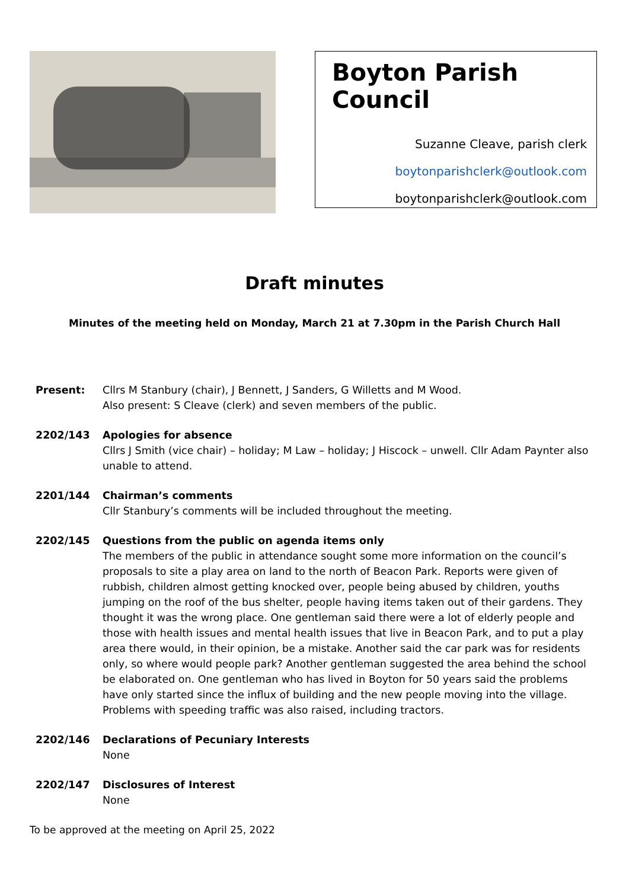Boyton Parish Council
Suzanne Cleave, parish clerk
boytonparishclerk@outlook.com
boytonparishclerk@outlook.com
Draft minutes
Minutes of the meeting held on Monday, March 21 at 7.30pm in the Parish Church Hall
Present: Cllrs M Stanbury (chair), J Bennett, J Sanders, G Willetts and M Wood.
Also present: S Cleave (clerk) and seven members of the public.
2202/143 Apologies for absence
Cllrs J Smith (vice chair) – holiday; M Law – holiday; J Hiscock – unwell. Cllr Adam Paynter also unable to attend.
2201/144 Chairman’s comments
Cllr Stanbury’s comments will be included throughout the meeting.
2202/145 Questions from the public on agenda items only
The members of the public in attendance sought some more information on the council’s proposals to site a play area on land to the north of Beacon Park. Reports were given of rubbish, children almost getting knocked over, people being abused by children, youths jumping on the roof of the bus shelter, people having items taken out of their gardens. They thought it was the wrong place. One gentleman said there were a lot of elderly people and those with health issues and mental health issues that live in Beacon Park, and to put a play area there would, in their opinion, be a mistake. Another said the car park was for residents only, so where would people park? Another gentleman suggested the area behind the school be elaborated on. One gentleman who has lived in Boyton for 50 years said the problems have only started since the influx of building and the new people moving into the village. Problems with speeding traffic was also raised, including tractors.
2202/146 Declarations of Pecuniary Interests
None
2202/147 Disclosures of Interest
None
To be approved at the meeting on April 25, 2022